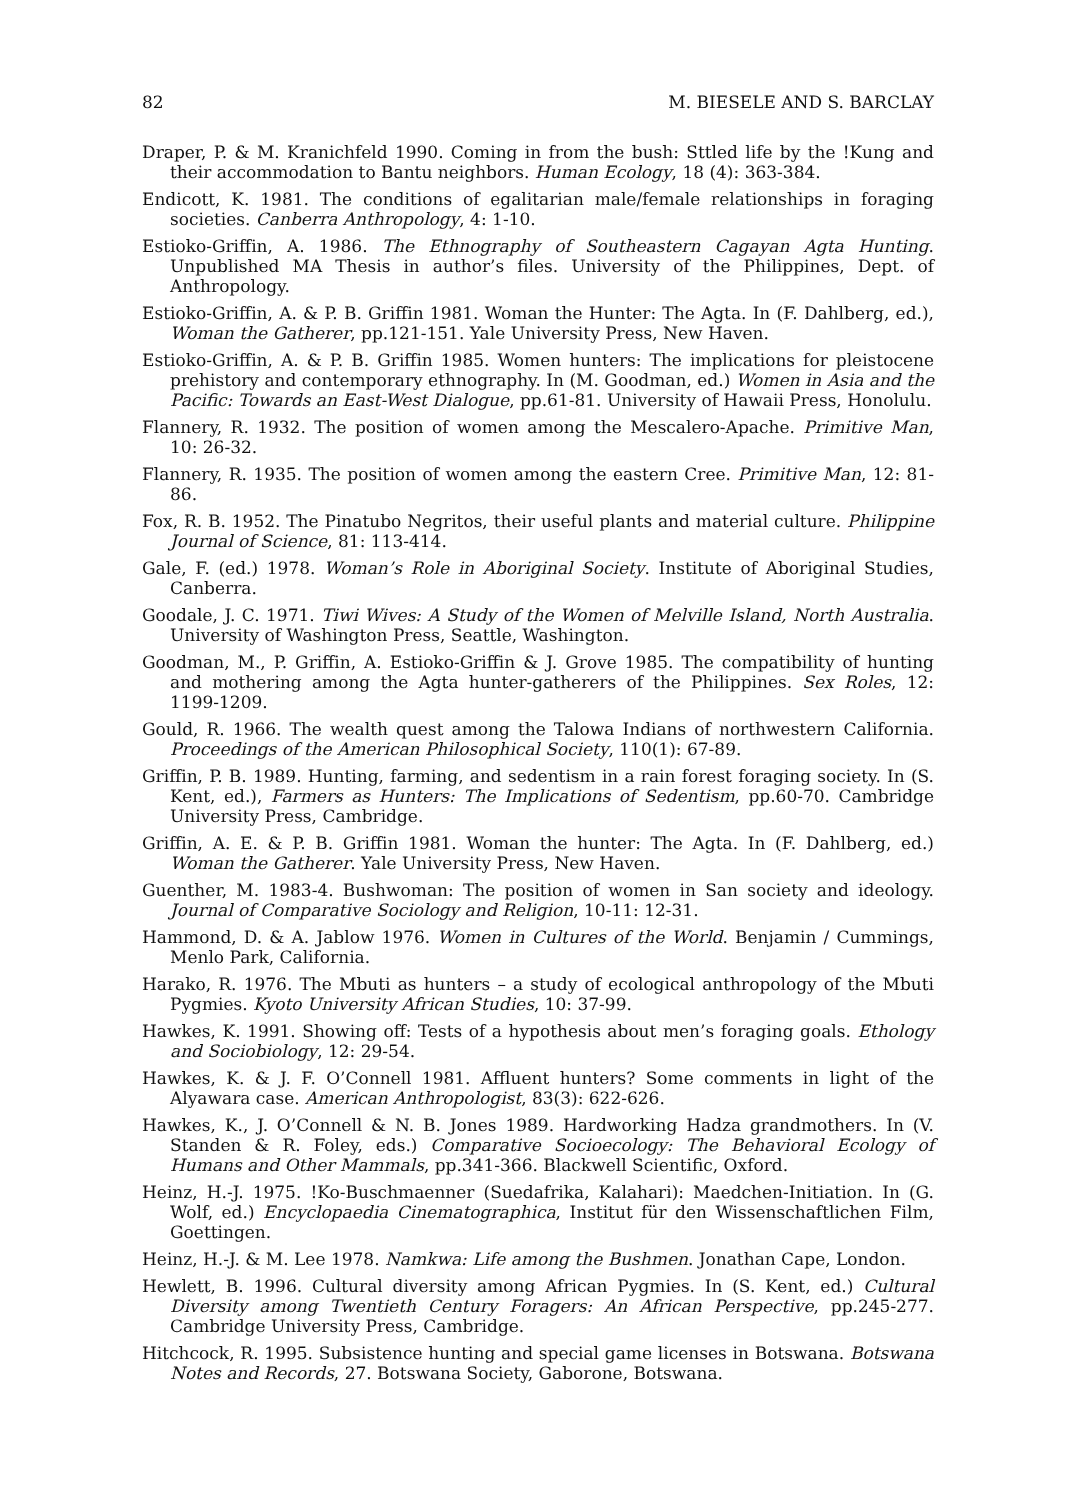82 M. BIESELE AND S. BARCLAY
Draper, P. & M. Kranichfeld 1990. Coming in from the bush: Sttled life by the !Kung and their accommodation to Bantu neighbors. Human Ecology, 18 (4): 363-384.
Endicott, K. 1981. The conditions of egalitarian male/female relationships in foraging societies. Canberra Anthropology, 4: 1-10.
Estioko-Griffin, A. 1986. The Ethnography of Southeastern Cagayan Agta Hunting. Unpublished MA Thesis in author’s files. University of the Philippines, Dept. of Anthropology.
Estioko-Griffin, A. & P. B. Griffin 1981. Woman the Hunter: The Agta. In (F. Dahlberg, ed.), Woman the Gatherer, pp.121-151. Yale University Press, New Haven.
Estioko-Griffin, A. & P. B. Griffin 1985. Women hunters: The implications for pleistocene prehistory and contemporary ethnography. In (M. Goodman, ed.) Women in Asia and the Pacific: Towards an East-West Dialogue, pp.61-81. University of Hawaii Press, Honolulu.
Flannery, R. 1932. The position of women among the Mescalero-Apache. Primitive Man, 10: 26-32.
Flannery, R. 1935. The position of women among the eastern Cree. Primitive Man, 12: 81-86.
Fox, R. B. 1952. The Pinatubo Negritos, their useful plants and material culture. Philippine Journal of Science, 81: 113-414.
Gale, F. (ed.) 1978. Woman’s Role in Aboriginal Society. Institute of Aboriginal Studies, Canberra.
Goodale, J. C. 1971. Tiwi Wives: A Study of the Women of Melville Island, North Australia. University of Washington Press, Seattle, Washington.
Goodman, M., P. Griffin, A. Estioko-Griffin & J. Grove 1985. The compatibility of hunting and mothering among the Agta hunter-gatherers of the Philippines. Sex Roles, 12: 1199-1209.
Gould, R. 1966. The wealth quest among the Talowa Indians of northwestern California. Proceedings of the American Philosophical Society, 110(1): 67-89.
Griffin, P. B. 1989. Hunting, farming, and sedentism in a rain forest foraging society. In (S. Kent, ed.), Farmers as Hunters: The Implications of Sedentism, pp.60-70. Cambridge University Press, Cambridge.
Griffin, A. E. & P. B. Griffin 1981. Woman the hunter: The Agta. In (F. Dahlberg, ed.) Woman the Gatherer. Yale University Press, New Haven.
Guenther, M. 1983-4. Bushwoman: The position of women in San society and ideology. Journal of Comparative Sociology and Religion, 10-11: 12-31.
Hammond, D. & A. Jablow 1976. Women in Cultures of the World. Benjamin / Cummings, Menlo Park, California.
Harako, R. 1976. The Mbuti as hunters – a study of ecological anthropology of the Mbuti Pygmies. Kyoto University African Studies, 10: 37-99.
Hawkes, K. 1991. Showing off: Tests of a hypothesis about men’s foraging goals. Ethology and Sociobiology, 12: 29-54.
Hawkes, K. & J. F. O’Connell 1981. Affluent hunters? Some comments in light of the Alyawara case. American Anthropologist, 83(3): 622-626.
Hawkes, K., J. O’Connell & N. B. Jones 1989. Hardworking Hadza grandmothers. In (V. Standen & R. Foley, eds.) Comparative Socioecology: The Behavioral Ecology of Humans and Other Mammals, pp.341-366. Blackwell Scientific, Oxford.
Heinz, H.-J. 1975. !Ko-Buschmaenner (Suedafrika, Kalahari): Maedchen-Initiation. In (G. Wolf, ed.) Encyclopaedia Cinematographica, Institut für den Wissenschaftlichen Film, Goettingen.
Heinz, H.-J. & M. Lee 1978. Namkwa: Life among the Bushmen. Jonathan Cape, London.
Hewlett, B. 1996. Cultural diversity among African Pygmies. In (S. Kent, ed.) Cultural Diversity among Twentieth Century Foragers: An African Perspective, pp.245-277. Cambridge University Press, Cambridge.
Hitchcock, R. 1995. Subsistence hunting and special game licenses in Botswana. Botswana Notes and Records, 27. Botswana Society, Gaborone, Botswana.